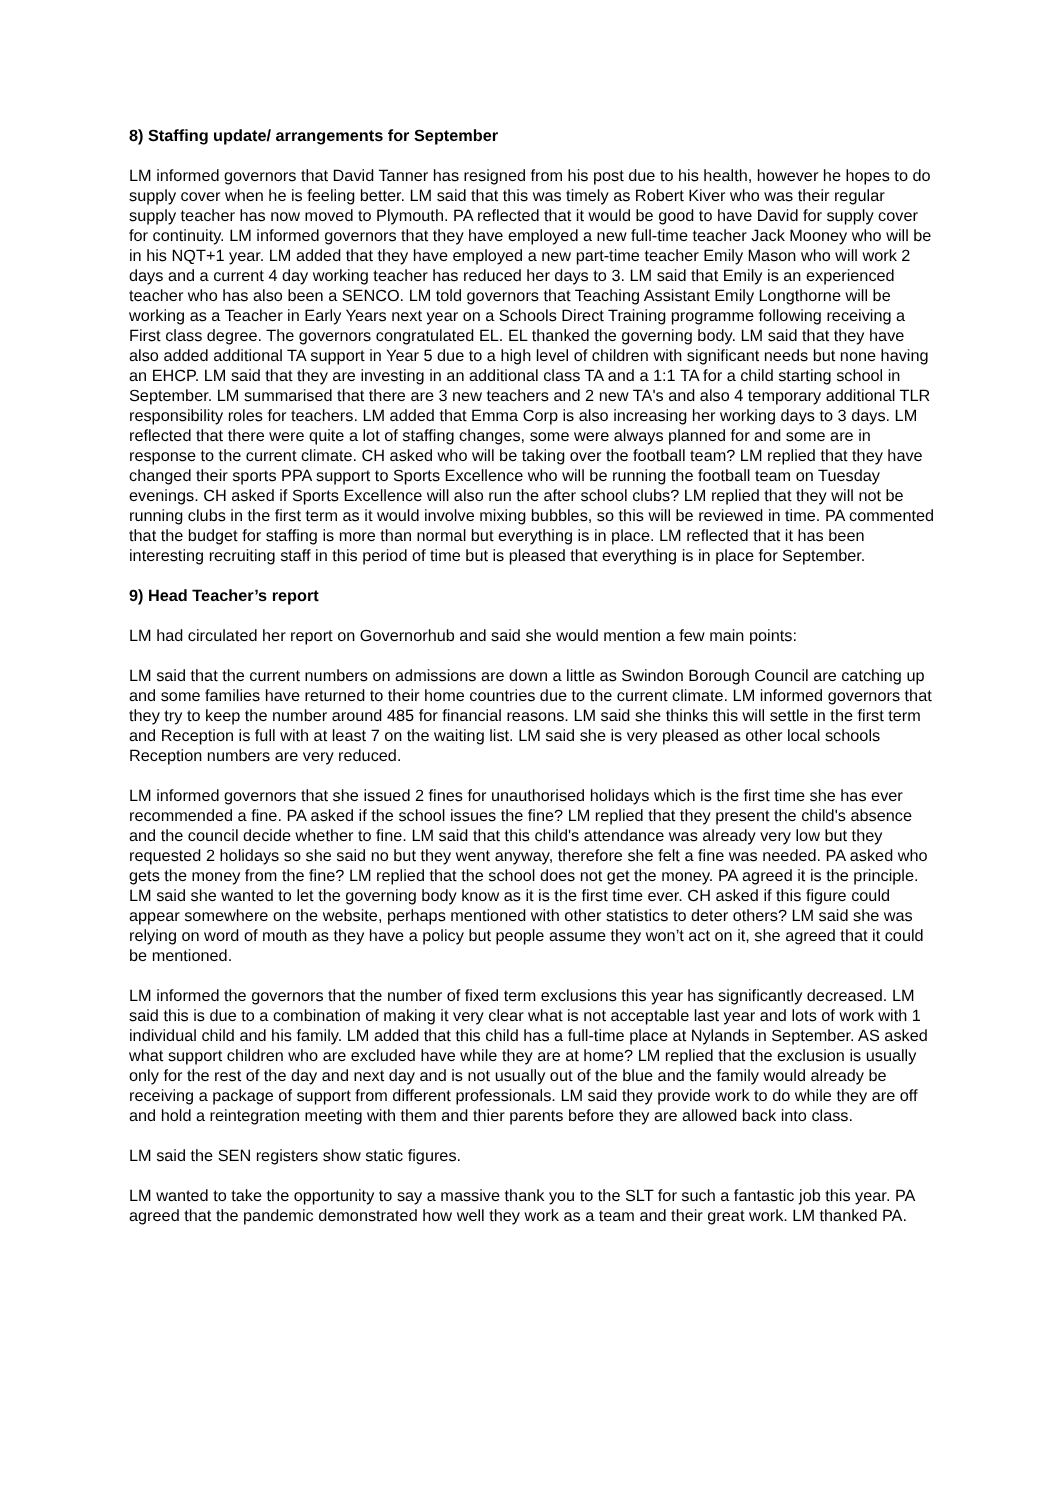8) Staffing update/ arrangements for September
LM informed governors that David Tanner has resigned from his post due to his health, however he hopes to do supply cover when he is feeling better. LM said that this was timely as Robert Kiver who was their regular supply teacher has now moved to Plymouth. PA reflected that it would be good to have David for supply cover for continuity. LM informed governors that they have employed a new full-time teacher Jack Mooney who will be in his NQT+1 year. LM added that they have employed a new part-time teacher Emily Mason who will work 2 days and a current 4 day working teacher has reduced her days to 3. LM said that Emily is an experienced teacher who has also been a SENCO. LM told governors that Teaching Assistant Emily Longthorne will be working as a Teacher in Early Years next year on a Schools Direct Training programme following receiving a First class degree. The governors congratulated EL. EL thanked the governing body. LM said that they have also added additional TA support in Year 5 due to a high level of children with significant needs but none having an EHCP. LM said that they are investing in an additional class TA and a 1:1 TA for a child starting school in September. LM summarised that there are 3 new teachers and 2 new TA's and also 4 temporary additional TLR responsibility roles for teachers. LM added that Emma Corp is also increasing her working days to 3 days. LM reflected that there were quite a lot of staffing changes, some were always planned for and some are in response to the current climate. CH asked who will be taking over the football team? LM replied that they have changed their sports PPA support to Sports Excellence who will be running the football team on Tuesday evenings. CH asked if Sports Excellence will also run the after school clubs? LM replied that they will not be running clubs in the first term as it would involve mixing bubbles, so this will be reviewed in time. PA commented that the budget for staffing is more than normal but everything is in place. LM reflected that it has been interesting recruiting staff in this period of time but is pleased that everything is in place for September.
9) Head Teacher’s report
LM had circulated her report on Governorhub and said she would mention a few main points:
LM said that the current numbers on admissions are down a little as Swindon Borough Council are catching up and some families have returned to their home countries due to the current climate. LM informed governors that they try to keep the number around 485 for financial reasons. LM said she thinks this will settle in the first term and Reception is full with at least 7 on the waiting list. LM said she is very pleased as other local schools Reception numbers are very reduced.
LM informed governors that she issued 2 fines for unauthorised holidays which is the first time she has ever recommended a fine. PA asked if the school issues the fine? LM replied that they present the child's absence and the council decide whether to fine. LM said that this child's attendance was already very low but they requested 2 holidays so she said no but they went anyway, therefore she felt a fine was needed. PA asked who gets the money from the fine? LM replied that the school does not get the money. PA agreed it is the principle. LM said she wanted to let the governing body know as it is the first time ever. CH asked if this figure could appear somewhere on the website, perhaps mentioned with other statistics to deter others? LM said she was relying on word of mouth as they have a policy but people assume they won’t act on it, she agreed that it could be mentioned.
LM informed the governors that the number of fixed term exclusions this year has significantly decreased. LM said this is due to a combination of making it very clear what is not acceptable last year and lots of work with 1 individual child and his family. LM added that this child has a full-time place at Nylands in September. AS asked what support children who are excluded have while they are at home? LM replied that the exclusion is usually only for the rest of the day and next day and is not usually out of the blue and the family would already be receiving a package of support from different professionals. LM said they provide work to do while they are off and hold a reintegration meeting with them and thier parents before they are allowed back into class.
LM said the SEN registers show static figures.
LM wanted to take the opportunity to say a massive thank you to the SLT for such a fantastic job this year. PA agreed that the pandemic demonstrated how well they work as a team and their great work. LM thanked PA.